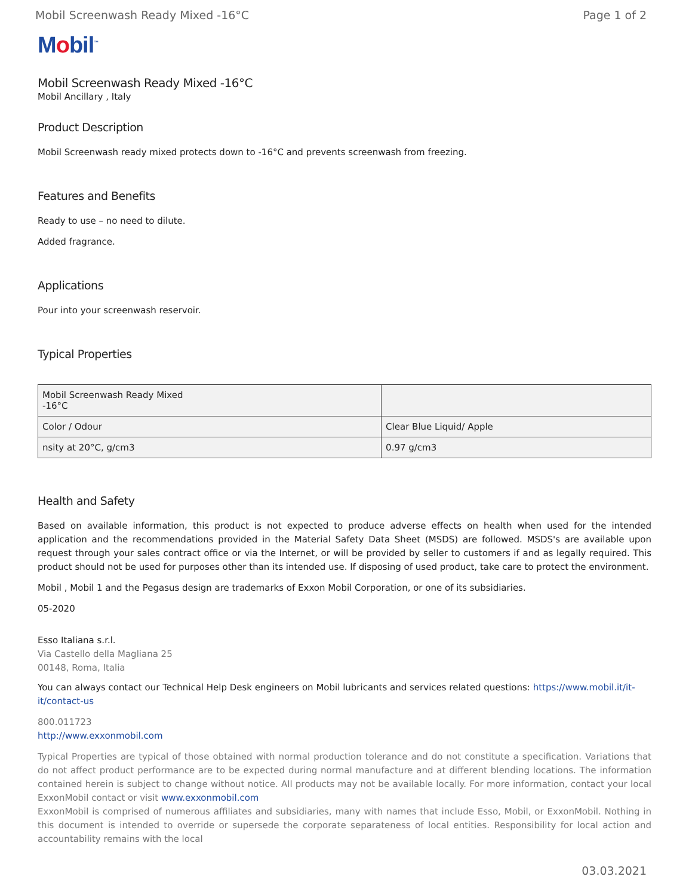Mobil Screenwash Ready Mixed -16°C Page 1 of 2
Mobil<sup>™</sup>
Mobil Screenwash Ready Mixed -16°C
Mobil Ancillary , Italy
Product Description
Mobil Screenwash ready mixed protects down to -16°C and prevents screenwash from freezing.
Features and Benefits
Ready to use – no need to dilute.
Added fragrance.
Applications
Pour into your screenwash reservoir.
Typical Properties
| Mobil Screenwash Ready Mixed -16°C | |
| --- | --- |
| Color / Odour | Clear Blue Liquid/ Apple |
| nsity at 20°C, g/cm3 | 0.97 g/cm3 |
Health and Safety
Based on available information, this product is not expected to produce adverse effects on health when used for the intended application and the recommendations provided in the Material Safety Data Sheet (MSDS) are followed. MSDS's are available upon request through your sales contract office or via the Internet, or will be provided by seller to customers if and as legally required. This product should not be used for purposes other than its intended use. If disposing of used product, take care to protect the environment.
Mobil , Mobil 1 and the Pegasus design are trademarks of Exxon Mobil Corporation, or one of its subsidiaries.
05-2020
Esso Italiana s.r.l.
Via Castello della Magliana 25
00148, Roma, Italia
You can always contact our Technical Help Desk engineers on Mobil lubricants and services related questions: https://www.mobil.it/it-it/contact-us
800.011723
http://www.exxonmobil.com
Typical Properties are typical of those obtained with normal production tolerance and do not constitute a specification. Variations that do not affect product performance are to be expected during normal manufacture and at different blending locations. The information contained herein is subject to change without notice. All products may not be available locally. For more information, contact your local ExxonMobil contact or visit www.exxonmobil.com
ExxonMobil is comprised of numerous affiliates and subsidiaries, many with names that include Esso, Mobil, or ExxonMobil. Nothing in this document is intended to override or supersede the corporate separateness of local entities. Responsibility for local action and accountability remains with the local
03.03.2021